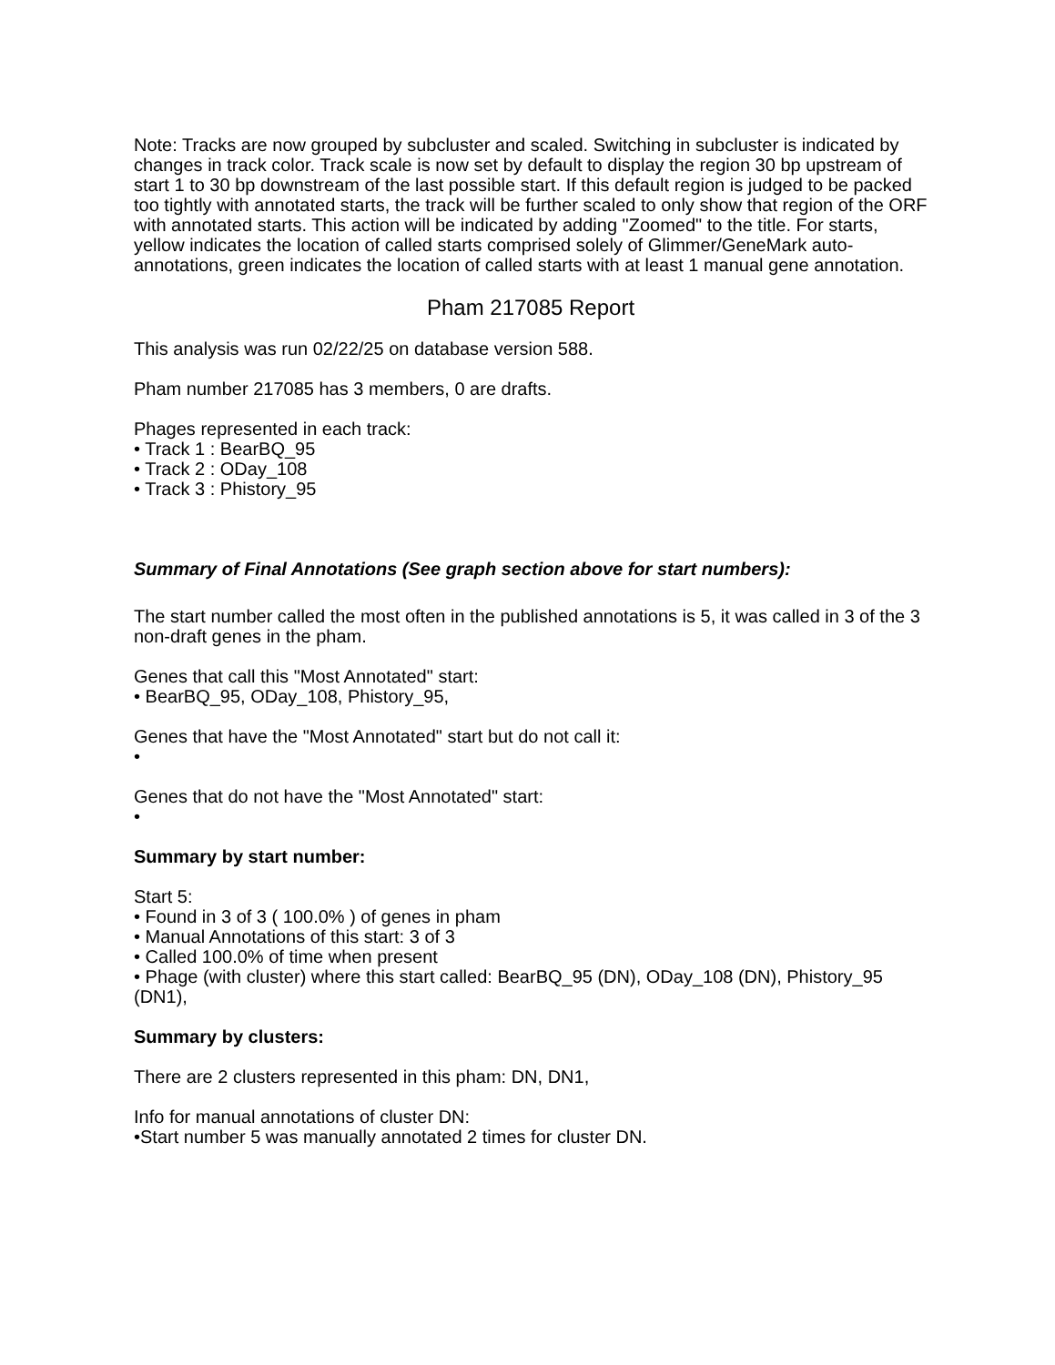Note: Tracks are now grouped by subcluster and scaled. Switching in subcluster is indicated by changes in track color. Track scale is now set by default to display the region 30 bp upstream of start 1 to 30 bp downstream of the last possible start. If this default region is judged to be packed too tightly with annotated starts, the track will be further scaled to only show that region of the ORF with annotated starts. This action will be indicated by adding "Zoomed" to the title. For starts, yellow indicates the location of called starts comprised solely of Glimmer/GeneMark auto-annotations, green indicates the location of called starts with at least 1 manual gene annotation.
Pham 217085 Report
This analysis was run 02/22/25 on database version 588.
Pham number 217085 has 3 members, 0 are drafts.
Phages represented in each track:
• Track 1 : BearBQ_95
• Track 2 : ODay_108
• Track 3 : Phistory_95
Summary of Final Annotations (See graph section above for start numbers):
The start number called the most often in the published annotations is 5, it was called in 3 of the 3 non-draft genes in the pham.
Genes that call this "Most Annotated" start:
• BearBQ_95, ODay_108, Phistory_95,
Genes that have the "Most Annotated" start but do not call it:
•
Genes that do not have the "Most Annotated" start:
•
Summary by start number:
Start 5:
• Found in 3 of 3 ( 100.0% ) of genes in pham
• Manual Annotations of this start: 3 of 3
• Called 100.0% of time when present
• Phage (with cluster) where this start called: BearBQ_95 (DN), ODay_108 (DN), Phistory_95 (DN1),
Summary by clusters:
There are 2 clusters represented in this pham: DN, DN1,
Info for manual annotations of cluster DN:
•Start number 5 was manually annotated 2 times for cluster DN.